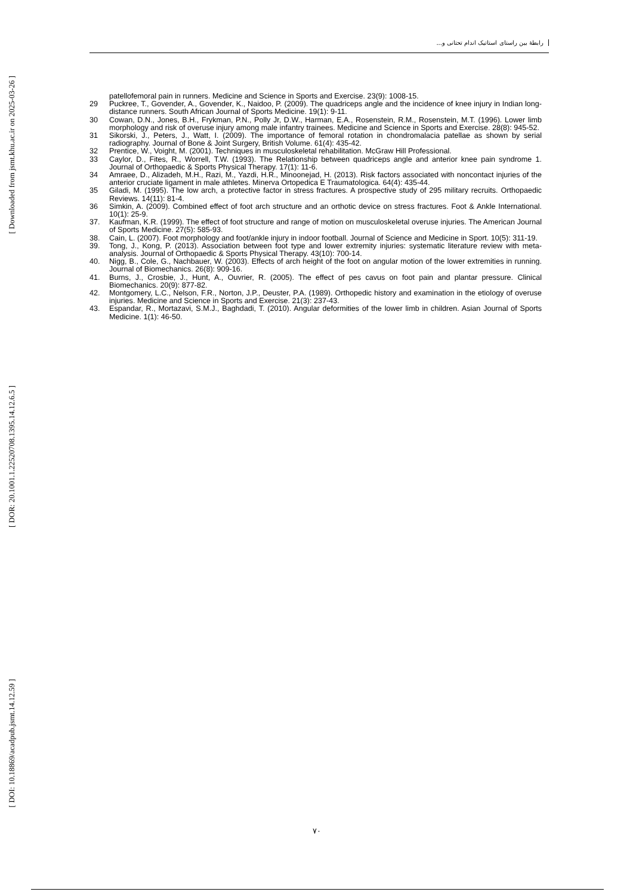[ Downloaded from jsmt.khu.ac.ir on 2025-03-26 ]
[ DOR: 20.1001.1.22520708.1395.14.12.6.5 ]
[ DOI: 10.18869/acadpub.jsmt.14.12.59 ]
رابطهٔ بین راستای استاتیک اندام تحتانی و...
patellofemoral pain in runners. Medicine and Science in Sports and Exercise. 23(9): 1008-15.
29 Puckree, T., Govender, A., Govender, K., Naidoo, P. (2009). The quadriceps angle and the incidence of knee injury in Indian long-distance runners. South African Journal of Sports Medicine. 19(1): 9-11.
30 Cowan, D.N., Jones, B.H., Frykman, P.N., Polly Jr, D.W., Harman, E.A., Rosenstein, R.M., Rosenstein, M.T. (1996). Lower limb morphology and risk of overuse injury among male infantry trainees. Medicine and Science in Sports and Exercise. 28(8): 945-52.
31 Sikorski, J., Peters, J., Watt, I. (2009). The importance of femoral rotation in chondromalacia patellae as shown by serial radiography. Journal of Bone & Joint Surgery, British Volume. 61(4): 435-42.
32 Prentice, W., Voight, M. (2001). Techniques in musculoskeletal rehabilitation. McGraw Hill Professional.
33 Caylor, D., Fites, R., Worrell, T.W. (1993). The Relationship between quadriceps angle and anterior knee pain syndrome 1. Journal of Orthopaedic & Sports Physical Therapy. 17(1): 11-6.
34 Amraee, D., Alizadeh, M.H., Razi, M., Yazdi, H.R., Minoonejad, H. (2013). Risk factors associated with noncontact injuries of the anterior cruciate ligament in male athletes. Minerva Ortopedica E Traumatologica. 64(4): 435-44.
35 Giladi, M. (1995). The low arch, a protective factor in stress fractures. A prospective study of 295 military recruits. Orthopaedic Reviews. 14(11): 81-4.
36 Simkin, A. (2009). Combined effect of foot arch structure and an orthotic device on stress fractures. Foot & Ankle International. 10(1): 25-9.
37. Kaufman, K.R. (1999). The effect of foot structure and range of motion on musculoskeletal overuse injuries. The American Journal of Sports Medicine. 27(5): 585-93.
38. Cain, L. (2007). Foot morphology and foot/ankle injury in indoor football. Journal of Science and Medicine in Sport. 10(5): 311-19.
39. Tong, J., Kong, P. (2013). Association between foot type and lower extremity injuries: systematic literature review with meta-analysis. Journal of Orthopaedic & Sports Physical Therapy. 43(10): 700-14.
40. Nigg, B., Cole, G., Nachbauer, W. (2003). Effects of arch height of the foot on angular motion of the lower extremities in running. Journal of Biomechanics. 26(8): 909-16.
41. Burns, J., Crosbie, J., Hunt, A., Ouvrier, R. (2005). The effect of pes cavus on foot pain and plantar pressure. Clinical Biomechanics. 20(9): 877-82.
42. Montgomery, L.C., Nelson, F.R., Norton, J.P., Deuster, P.A. (1989). Orthopedic history and examination in the etiology of overuse injuries. Medicine and Science in Sports and Exercise. 21(3): 237-43.
43. Espandar, R., Mortazavi, S.M.J., Baghdadi, T. (2010). Angular deformities of the lower limb in children. Asian Journal of Sports Medicine. 1(1): 46-50.
۷۰